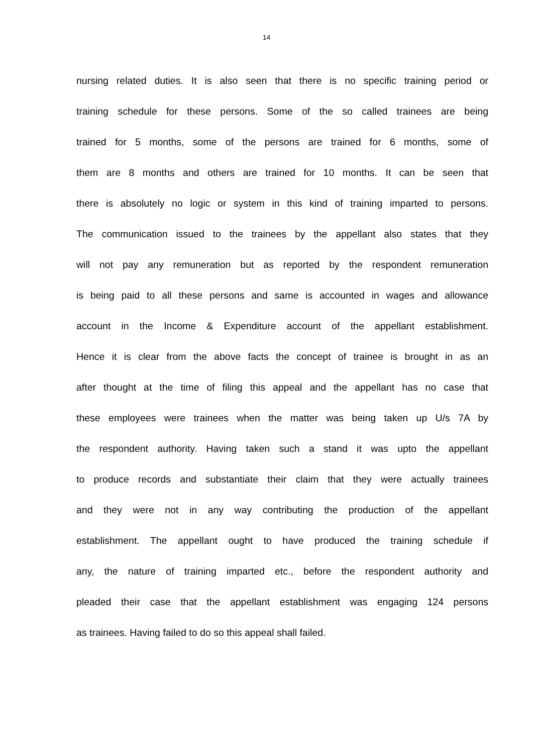14
nursing related duties. It is also seen that there is no specific training period or
training schedule for these persons. Some of the so called trainees are being
trained for 5 months, some of the persons are trained for 6 months, some of
them are 8 months and others are trained for 10 months. It can be seen that
there is absolutely no logic or system in this kind of training imparted to persons.
The communication issued to the trainees by the appellant also states that they
will not pay any remuneration but as reported by the respondent remuneration
is being paid to all these persons and same is accounted in wages and allowance
account in the Income & Expenditure account of the appellant establishment.
Hence it is clear from the above facts the concept of trainee is brought in as an
after thought at the time of filing this appeal and the appellant has no case that
these employees were trainees when the matter was being taken up U/s 7A by
the respondent authority. Having taken such a stand it was upto the appellant
to produce records and substantiate their claim that they were actually trainees
and they were not in any way contributing the production of the appellant
establishment. The appellant ought to have produced the training schedule if
any, the nature of training imparted etc., before the respondent authority and
pleaded their case that the appellant establishment was engaging 124 persons
as trainees. Having failed to do so this appeal shall failed.